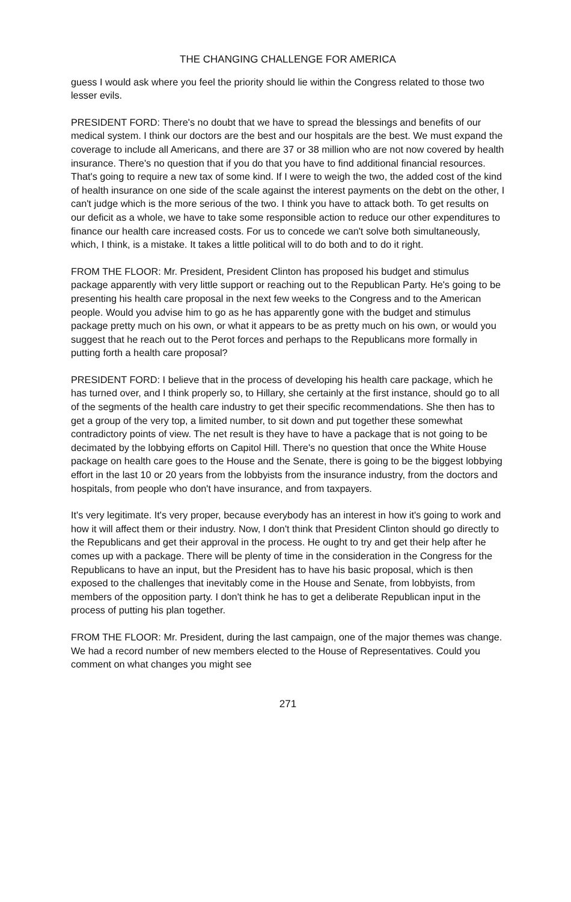THE CHANGING CHALLENGE FOR AMERICA
guess I would ask where you feel the priority should lie within the Congress related to those two lesser evils.
PRESIDENT FORD: There's no doubt that we have to spread the blessings and benefits of our medical system. I think our doctors are the best and our hospitals are the best. We must expand the coverage to include all Americans, and there are 37 or 38 million who are not now covered by health insurance. There's no question that if you do that you have to find additional financial resources. That's going to require a new tax of some kind. If I were to weigh the two, the added cost of the kind of health insurance on one side of the scale against the interest payments on the debt on the other, I can't judge which is the more serious of the two. I think you have to attack both. To get results on our deficit as a whole, we have to take some responsible action to reduce our other expenditures to finance our health care increased costs. For us to concede we can't solve both simultaneously, which, I think, is a mistake. It takes a little political will to do both and to do it right.
FROM THE FLOOR: Mr. President, President Clinton has proposed his budget and stimulus package apparently with very little support or reaching out to the Republican Party. He's going to be presenting his health care proposal in the next few weeks to the Congress and to the American people. Would you advise him to go as he has apparently gone with the budget and stimulus package pretty much on his own, or what it appears to be as pretty much on his own, or would you suggest that he reach out to the Perot forces and perhaps to the Republicans more formally in putting forth a health care proposal?
PRESIDENT FORD: I believe that in the process of developing his health care package, which he has turned over, and I think properly so, to Hillary, she certainly at the first instance, should go to all of the segments of the health care industry to get their specific recommendations. She then has to get a group of the very top, a limited number, to sit down and put together these somewhat contradictory points of view. The net result is they have to have a package that is not going to be decimated by the lobbying efforts on Capitol Hill. There's no question that once the White House package on health care goes to the House and the Senate, there is going to be the biggest lobbying effort in the last 10 or 20 years from the lobbyists from the insurance industry, from the doctors and hospitals, from people who don't have insurance, and from taxpayers.
It's very legitimate. It's very proper, because everybody has an interest in how it's going to work and how it will affect them or their industry. Now, I don't think that President Clinton should go directly to the Republicans and get their approval in the process. He ought to try and get their help after he comes up with a package. There will be plenty of time in the consideration in the Congress for the Republicans to have an input, but the President has to have his basic proposal, which is then exposed to the challenges that inevitably come in the House and Senate, from lobbyists, from members of the opposition party. I don't think he has to get a deliberate Republican input in the process of putting his plan together.
FROM THE FLOOR: Mr. President, during the last campaign, one of the major themes was change. We had a record number of new members elected to the House of Representatives. Could you comment on what changes you might see
271